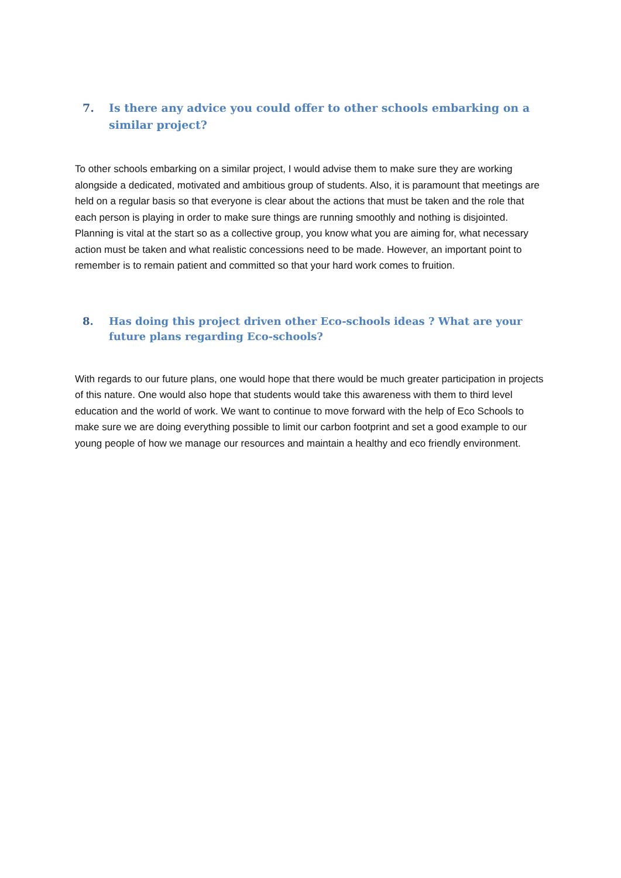7. Is there any advice you could offer to other schools embarking on a similar project?
To other schools embarking on a similar project, I would advise them to make sure they are working alongside a dedicated, motivated and ambitious group of students. Also, it is paramount that meetings are held on a regular basis so that everyone is clear about the actions that must be taken and the role that each person is playing in order to make sure things are running smoothly and nothing is disjointed. Planning is vital at the start so as a collective group, you know what you are aiming for, what necessary action must be taken and what realistic concessions need to be made. However, an important point to remember is to remain patient and committed so that your hard work comes to fruition.
8. Has doing this project driven other Eco-schools ideas ? What are your future plans regarding Eco-schools?
With regards to our future plans, one would hope that there would be much greater participation in projects of this nature. One would also hope that students would take this awareness with them to third level education and the world of work. We want to continue to move forward with the help of Eco Schools to make sure we are doing everything possible to limit our carbon footprint and set a good example to our young people of how we manage our resources and maintain a healthy and eco friendly environment.